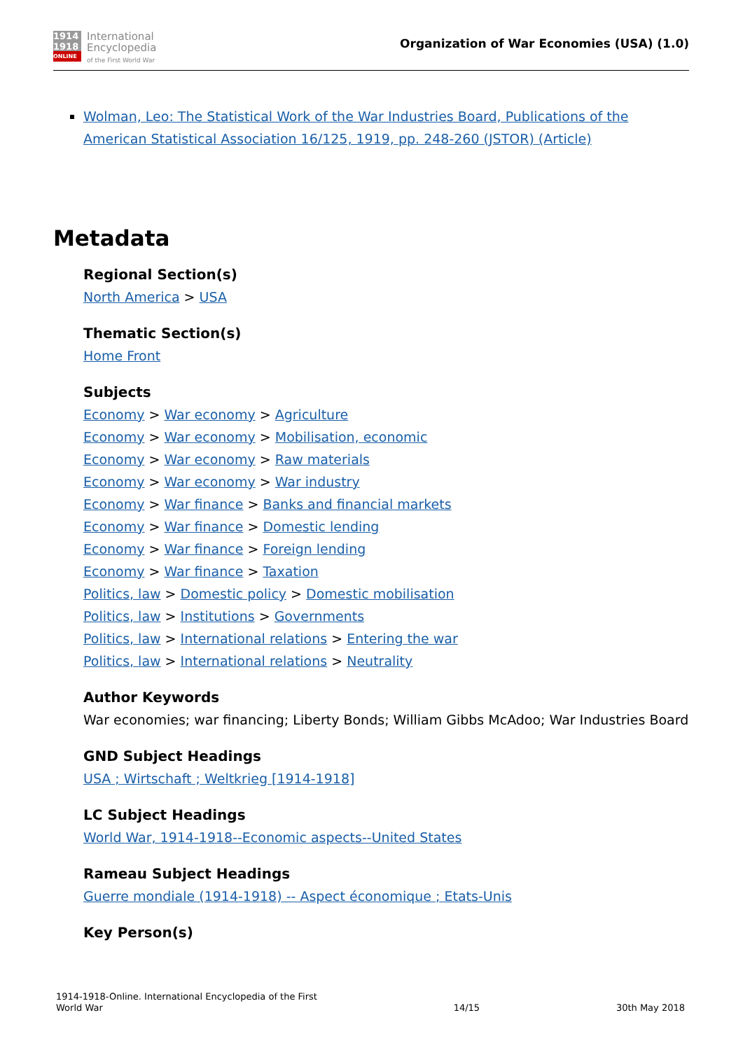1914
1918
ONLINE
International
Encyclopedia
of the First World War
Organization of War Economies (USA) (1.0)
Wolman, Leo: The Statistical Work of the War Industries Board, Publications of the American Statistical Association 16/125, 1919, pp. 248-260 (JSTOR) (Article)
Metadata
Regional Section(s)
North America > USA
Thematic Section(s)
Home Front
Subjects
Economy > War economy > Agriculture
Economy > War economy > Mobilisation, economic
Economy > War economy > Raw materials
Economy > War economy > War industry
Economy > War finance > Banks and financial markets
Economy > War finance > Domestic lending
Economy > War finance > Foreign lending
Economy > War finance > Taxation
Politics, law > Domestic policy > Domestic mobilisation
Politics, law > Institutions > Governments
Politics, law > International relations > Entering the war
Politics, law > International relations > Neutrality
Author Keywords
War economies; war financing; Liberty Bonds; William Gibbs McAdoo; War Industries Board
GND Subject Headings
USA ; Wirtschaft ; Weltkrieg [1914-1918]
LC Subject Headings
World War, 1914-1918--Economic aspects--United States
Rameau Subject Headings
Guerre mondiale (1914-1918) -- Aspect économique ; Etats-Unis
Key Person(s)
1914-1918-Online. International Encyclopedia of the First
World War
14/15
30th May 2018